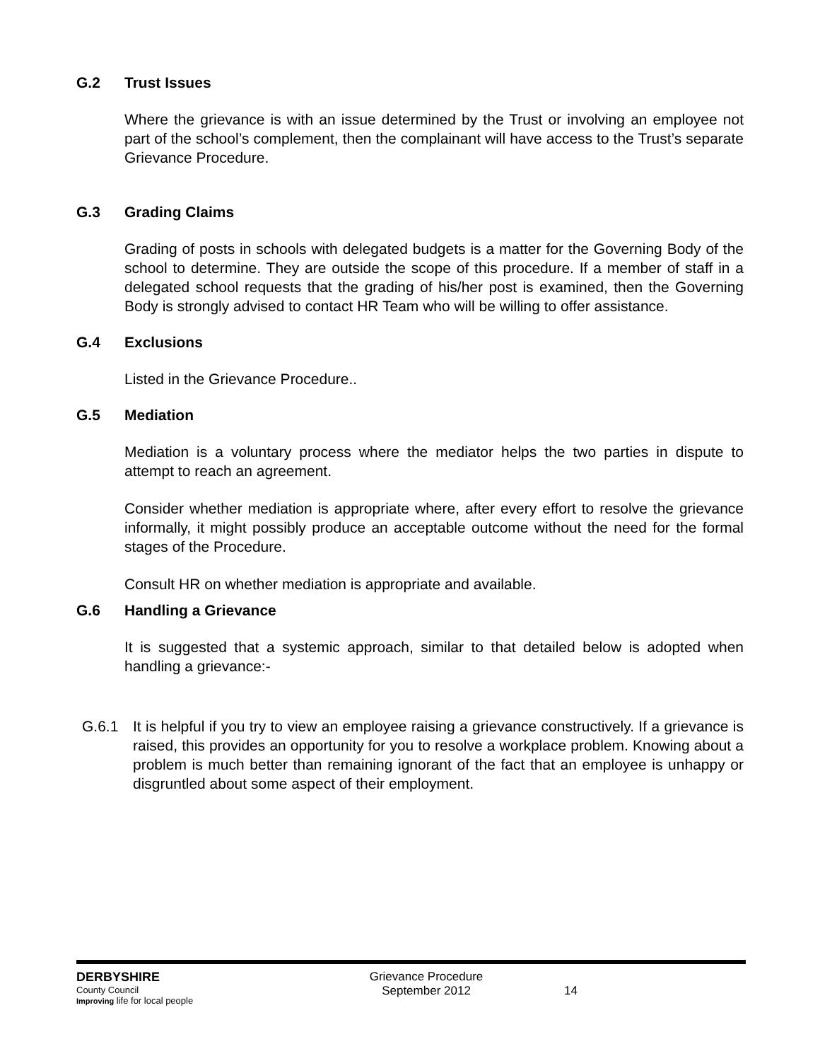G.2 Trust Issues
Where the grievance is with an issue determined by the Trust or involving an employee not part of the school’s complement, then the complainant will have access to the Trust’s separate Grievance Procedure.
G.3 Grading Claims
Grading of posts in schools with delegated budgets is a matter for the Governing Body of the school to determine. They are outside the scope of this procedure. If a member of staff in a delegated school requests that the grading of his/her post is examined, then the Governing Body is strongly advised to contact HR Team who will be willing to offer assistance.
G.4 Exclusions
Listed in the Grievance Procedure..
G.5 Mediation
Mediation is a voluntary process where the mediator helps the two parties in dispute to attempt to reach an agreement.
Consider whether mediation is appropriate where, after every effort to resolve the grievance informally, it might possibly produce an acceptable outcome without the need for the formal stages of the Procedure.
Consult HR on whether mediation is appropriate and available.
G.6 Handling a Grievance
It is suggested that a systemic approach, similar to that detailed below is adopted when handling a grievance:-
G.6.1 It is helpful if you try to view an employee raising a grievance constructively. If a grievance is raised, this provides an opportunity for you to resolve a workplace problem. Knowing about a problem is much better than remaining ignorant of the fact that an employee is unhappy or disgruntled about some aspect of their employment.
DERBYSHIRE
County Council
Improving life for local people
Grievance Procedure
September 2012
14